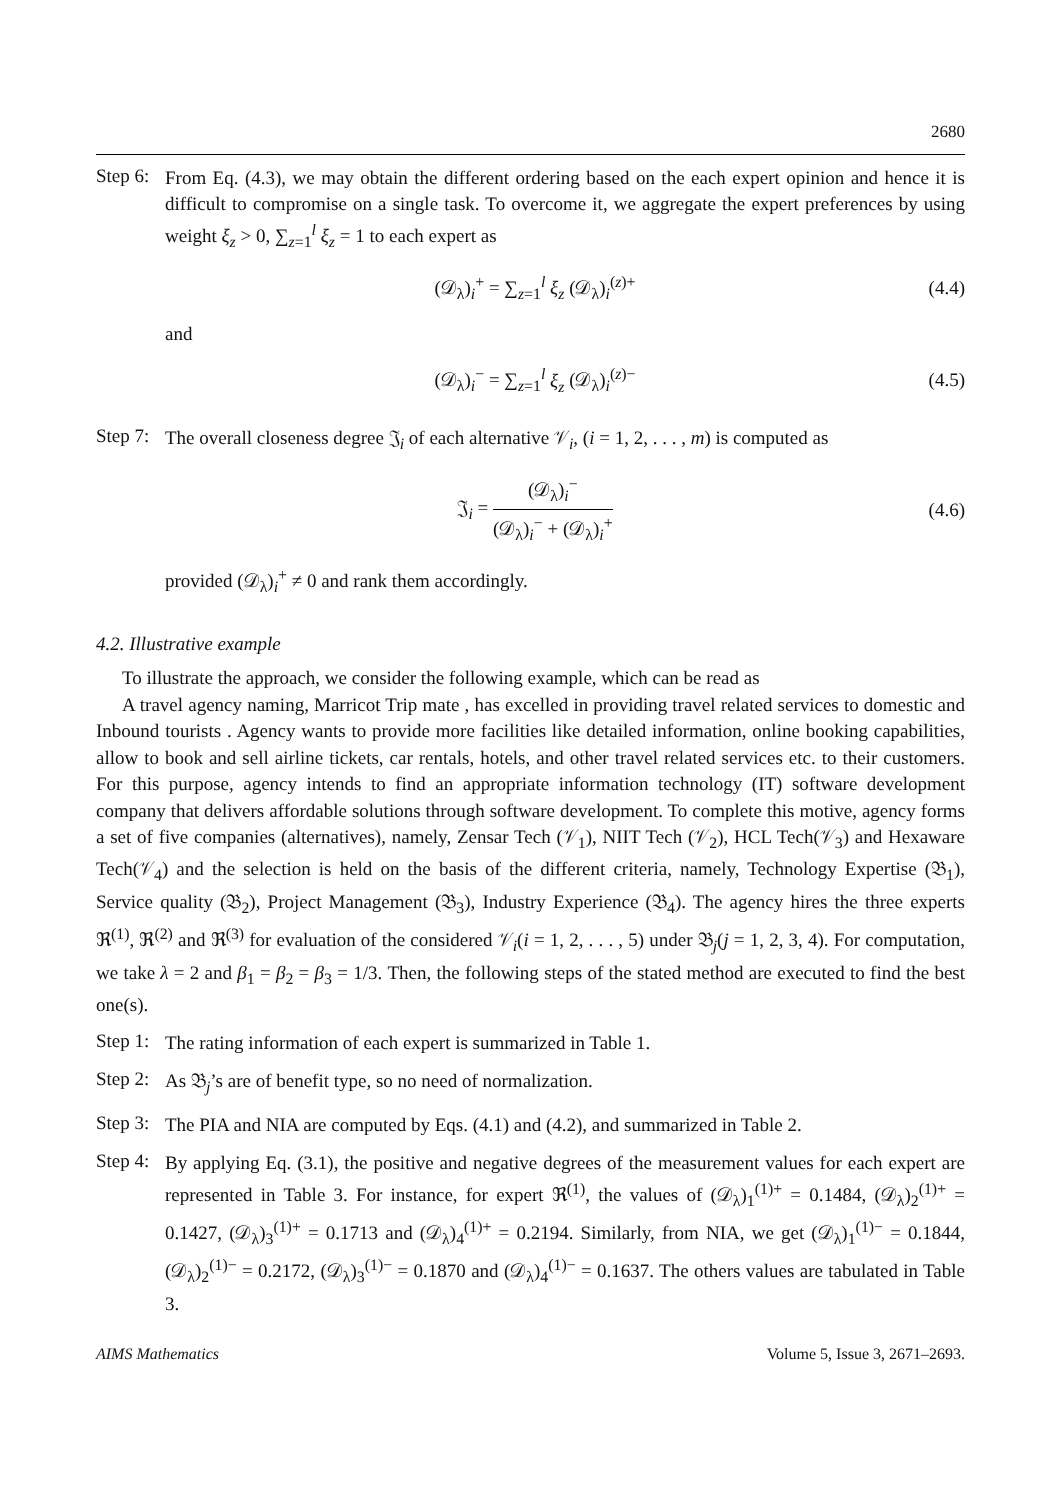2680
Step 6:
From Eq. (4.3), we may obtain the different ordering based on the each expert opinion and hence it is difficult to compromise on a single task. To overcome it, we aggregate the expert preferences by using weight ξ<sub>z</sub> > 0, ∑<sub>z=1</sub><sup>l</sup> ξ<sub>z</sub> = 1 to each expert as
(𝒟<sub>λ</sub>)<sub>i</sub><sup>+</sup> = ∑<sub>z=1</sub><sup>l</sup> ξ<sub>z</sub> (𝒟<sub>λ</sub>)<sub>i</sub><sup>(z)+</sup> (4.4)
and
(𝒟<sub>λ</sub>)<sub>i</sub><sup>−</sup> = ∑<sub>z=1</sub><sup>l</sup> ξ<sub>z</sub> (𝒟<sub>λ</sub>)<sub>i</sub><sup>(z)−</sup> (4.5)
Step 7:
The overall closeness degree 𝔍<sub>i</sub> of each alternative 𝒱<sub>i</sub>, (i = 1, 2, . . . , m) is computed as
𝔍<sub>i</sub> = (𝒟<sub>λ</sub>)<sub>i</sub><sup>−</sup> (𝒟<sub>λ</sub>)<sub>i</sub><sup>−</sup> + (𝒟<sub>λ</sub>)<sub>i</sub><sup>+</sup> (4.6)
provided (𝒟<sub>λ</sub>)<sub>i</sub><sup>+</sup> ≠ 0 and rank them accordingly.
4.2. Illustrative example
To illustrate the approach, we consider the following example, which can be read as
A travel agency naming, Marricot Trip mate , has excelled in providing travel related services to domestic and Inbound tourists . Agency wants to provide more facilities like detailed information, online booking capabilities, allow to book and sell airline tickets, car rentals, hotels, and other travel related services etc. to their customers. For this purpose, agency intends to find an appropriate information technology (IT) software development company that delivers affordable solutions through software development. To complete this motive, agency forms a set of five companies (alternatives), namely, Zensar Tech (𝒱<sub>1</sub>), NIIT Tech (𝒱<sub>2</sub>), HCL Tech(𝒱<sub>3</sub>) and Hexaware Tech(𝒱<sub>4</sub>) and the selection is held on the basis of the different criteria, namely, Technology Expertise (𝔅<sub>1</sub>), Service quality (𝔅<sub>2</sub>), Project Management (𝔅<sub>3</sub>), Industry Experience (𝔅<sub>4</sub>). The agency hires the three experts ℜ<sup>(1)</sup>, ℜ<sup>(2)</sup> and ℜ<sup>(3)</sup> for evaluation of the considered 𝒱<sub>i</sub>(i = 1, 2, . . . , 5) under 𝔅<sub>j</sub>(j = 1, 2, 3, 4). For computation, we take λ = 2 and β<sub>1</sub> = β<sub>2</sub> = β<sub>3</sub> = 1/3. Then, the following steps of the stated method are executed to find the best one(s).
Step 1:
The rating information of each expert is summarized in Table 1.
Step 2:
As 𝔅<sub>j</sub>’s are of benefit type, so no need of normalization.
Step 3:
The PIA and NIA are computed by Eqs. (4.1) and (4.2), and summarized in Table 2.
Step 4:
By applying Eq. (3.1), the positive and negative degrees of the measurement values for each expert are represented in Table 3. For instance, for expert ℜ<sup>(1)</sup>, the values of (𝒟<sub>λ</sub>)<sub>1</sub><sup>(1)+</sup> = 0.1484, (𝒟<sub>λ</sub>)<sub>2</sub><sup>(1)+</sup> = 0.1427, (𝒟<sub>λ</sub>)<sub>3</sub><sup>(1)+</sup> = 0.1713 and (𝒟<sub>λ</sub>)<sub>4</sub><sup>(1)+</sup> = 0.2194. Similarly, from NIA, we get (𝒟<sub>λ</sub>)<sub>1</sub><sup>(1)−</sup> = 0.1844, (𝒟<sub>λ</sub>)<sub>2</sub><sup>(1)−</sup> = 0.2172, (𝒟<sub>λ</sub>)<sub>3</sub><sup>(1)−</sup> = 0.1870 and (𝒟<sub>λ</sub>)<sub>4</sub><sup>(1)−</sup> = 0.1637. The others values are tabulated in Table 3.
AIMS Mathematics Volume 5, Issue 3, 2671–2693.